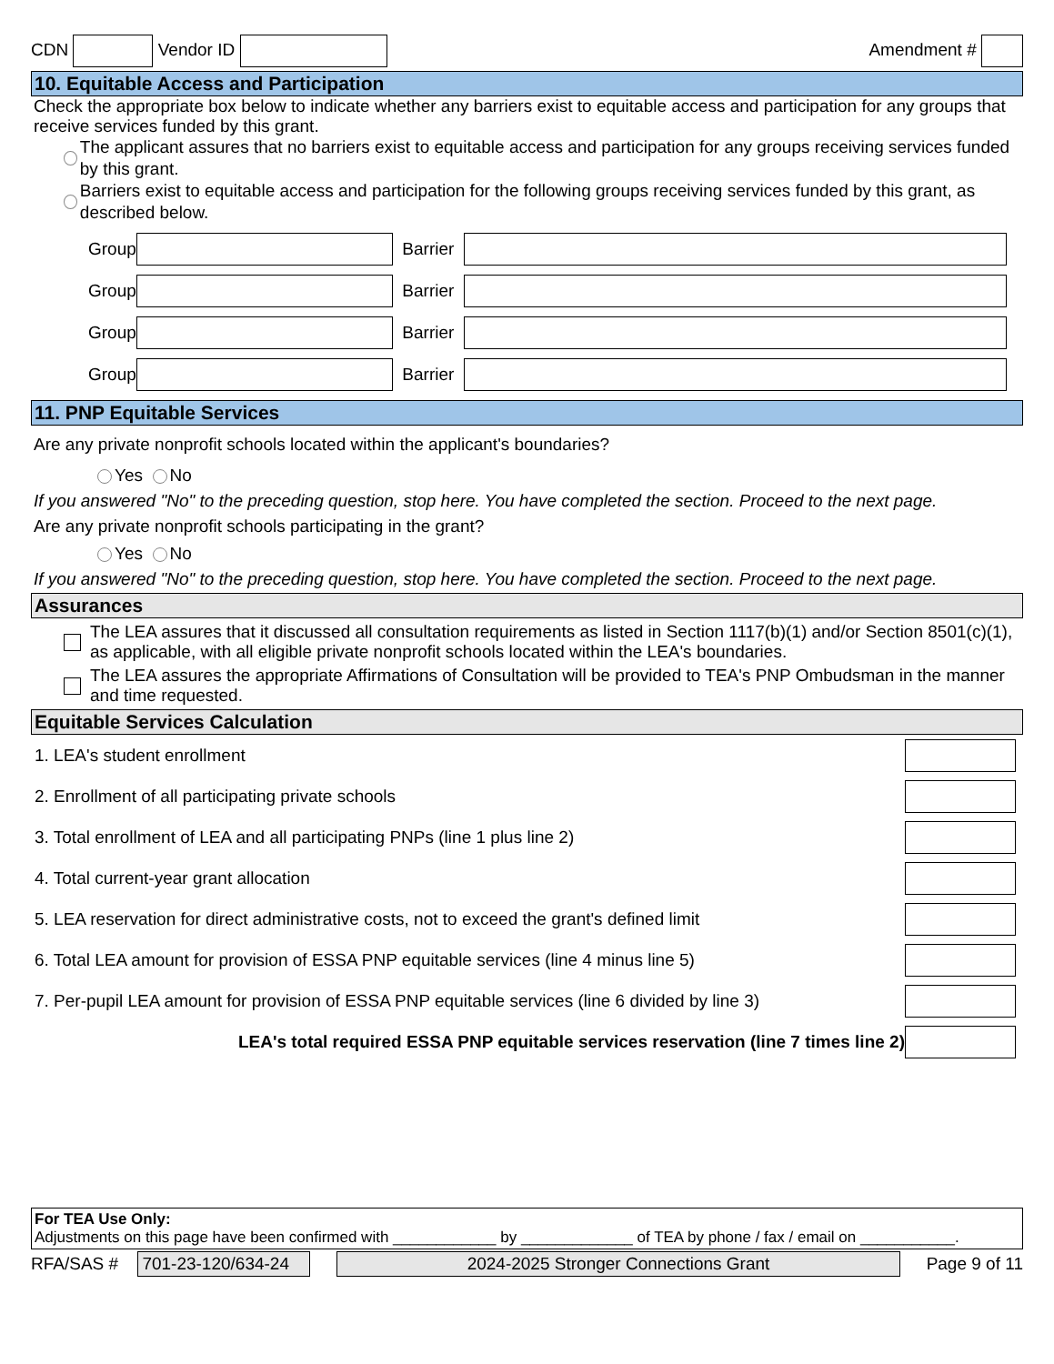CDN Vendor ID Amendment #
10. Equitable Access and Participation
Check the appropriate box below to indicate whether any barriers exist to equitable access and participation for any groups that receive services funded by this grant.
The applicant assures that no barriers exist to equitable access and participation for any groups receiving services funded by this grant.
Barriers exist to equitable access and participation for the following groups receiving services funded by this grant, as described below.
Group Barrier
Group Barrier
Group Barrier
Group Barrier
11. PNP Equitable Services
Are any private nonprofit schools located within the applicant's boundaries?
Yes No
If you answered "No" to the preceding question, stop here. You have completed the section. Proceed to the next page.
Are any private nonprofit schools participating in the grant?
Yes No
If you answered "No" to the preceding question, stop here. You have completed the section. Proceed to the next page.
Assurances
The LEA assures that it discussed all consultation requirements as listed in Section 1117(b)(1) and/or Section 8501(c)(1), as applicable, with all eligible private nonprofit schools located within the LEA's boundaries.
The LEA assures the appropriate Affirmations of Consultation will be provided to TEA's PNP Ombudsman in the manner and time requested.
Equitable Services Calculation
1. LEA's student enrollment
2. Enrollment of all participating private schools
3. Total enrollment of LEA and all participating PNPs (line 1 plus line 2)
4. Total current-year grant allocation
5. LEA reservation for direct administrative costs, not to exceed the grant's defined limit
6. Total LEA amount for provision of ESSA PNP equitable services (line 4 minus line 5)
7. Per-pupil LEA amount for provision of ESSA PNP equitable services (line 6 divided by line 3)
LEA's total required ESSA PNP equitable services reservation (line 7 times line 2)
For TEA Use Only:
Adjustments on this page have been confirmed with ____________ by _____________ of TEA by phone / fax / email on ___________.
RFA/SAS # 701-23-120/634-24 2024-2025 Stronger Connections Grant Page 9 of 11